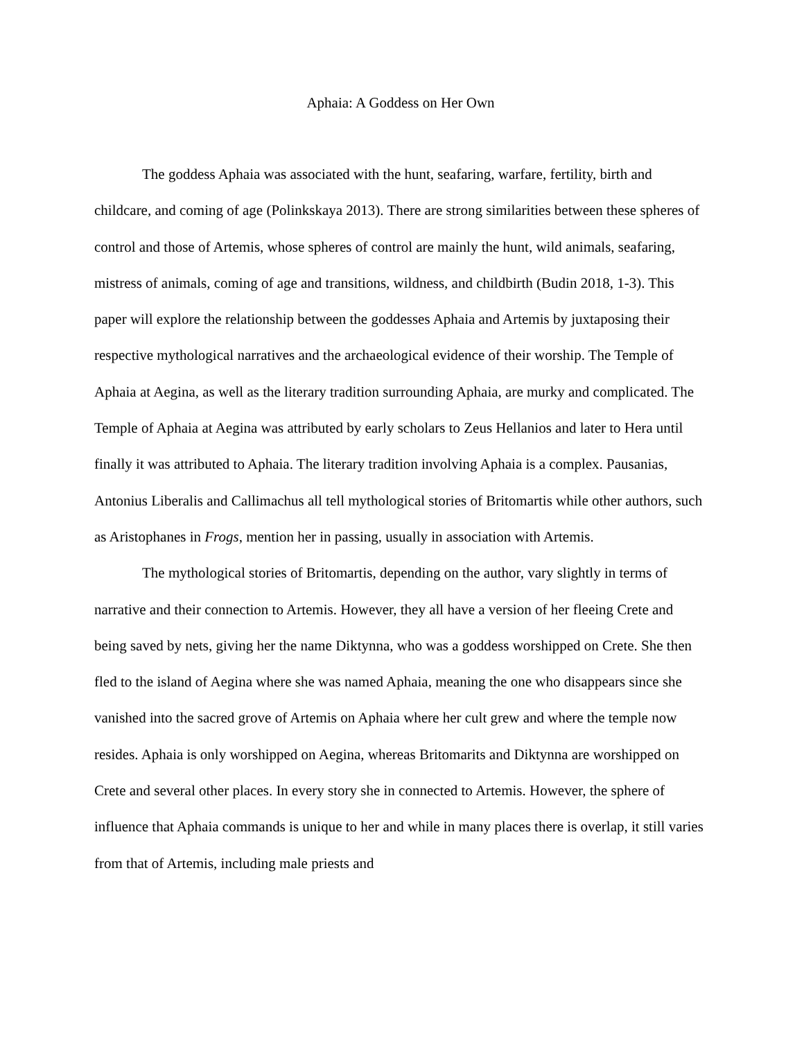Aphaia: A Goddess on Her Own
The goddess Aphaia was associated with the hunt, seafaring, warfare, fertility, birth and childcare, and coming of age (Polinkskaya 2013). There are strong similarities between these spheres of control and those of Artemis, whose spheres of control are mainly the hunt, wild animals, seafaring, mistress of animals, coming of age and transitions, wildness, and childbirth (Budin 2018, 1-3). This paper will explore the relationship between the goddesses Aphaia and Artemis by juxtaposing their respective mythological narratives and the archaeological evidence of their worship. The Temple of Aphaia at Aegina, as well as the literary tradition surrounding Aphaia, are murky and complicated. The Temple of Aphaia at Aegina was attributed by early scholars to Zeus Hellanios and later to Hera until finally it was attributed to Aphaia. The literary tradition involving Aphaia is a complex. Pausanias, Antonius Liberalis and Callimachus all tell mythological stories of Britomartis while other authors, such as Aristophanes in Frogs, mention her in passing, usually in association with Artemis.
The mythological stories of Britomartis, depending on the author, vary slightly in terms of narrative and their connection to Artemis. However, they all have a version of her fleeing Crete and being saved by nets, giving her the name Diktynna, who was a goddess worshipped on Crete. She then fled to the island of Aegina where she was named Aphaia, meaning the one who disappears since she vanished into the sacred grove of Artemis on Aphaia where her cult grew and where the temple now resides. Aphaia is only worshipped on Aegina, whereas Britomarits and Diktynna are worshipped on Crete and several other places. In every story she in connected to Artemis. However, the sphere of influence that Aphaia commands is unique to her and while in many places there is overlap, it still varies from that of Artemis, including male priests and